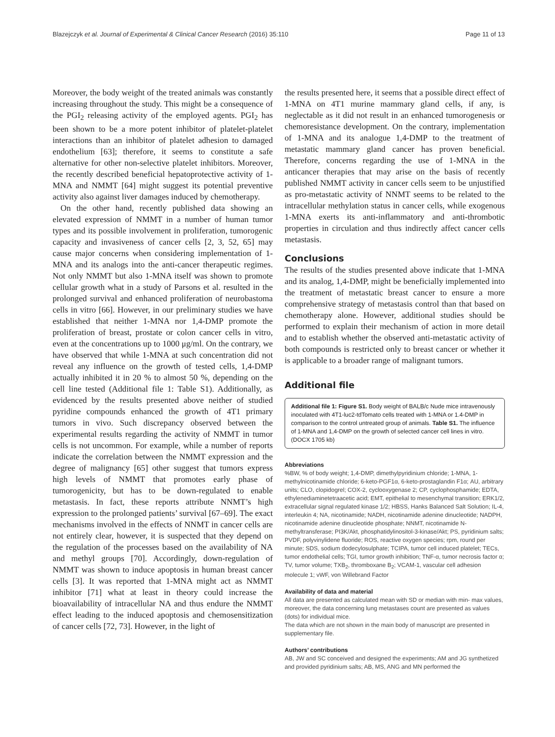Blazejczyk et al. Journal of Experimental & Clinical Cancer Research (2016) 35:110 Page 11 of 13
Moreover, the body weight of the treated animals was constantly increasing throughout the study. This might be a consequence of the PGI<sub>2</sub> releasing activity of the employed agents. PGI<sub>2</sub> has been shown to be a more potent inhibitor of platelet-platelet interactions than an inhibitor of platelet adhesion to damaged endothelium [63]; therefore, it seems to constitute a safe alternative for other non-selective platelet inhibitors. Moreover, the recently described beneficial hepatoprotective activity of 1-MNA and NMMT [64] might suggest its potential preventive activity also against liver damages induced by chemotherapy.
On the other hand, recently published data showing an elevated expression of NMMT in a number of human tumor types and its possible involvement in proliferation, tumorogenic capacity and invasiveness of cancer cells [2, 3, 52, 65] may cause major concerns when considering implementation of 1-MNA and its analogs into the anti-cancer therapeutic regimes. Not only NMMT but also 1-MNA itself was shown to promote cellular growth what in a study of Parsons et al. resulted in the prolonged survival and enhanced proliferation of neurobastoma cells in vitro [66]. However, in our preliminary studies we have established that neither 1-MNA nor 1,4-DMP promote the proliferation of breast, prostate or colon cancer cells in vitro, even at the concentrations up to 1000 μg/ml. On the contrary, we have observed that while 1-MNA at such concentration did not reveal any influence on the growth of tested cells, 1,4-DMP actually inhibited it in 20 % to almost 50 %, depending on the cell line tested (Additional file 1: Table S1). Additionally, as evidenced by the results presented above neither of studied pyridine compounds enhanced the growth of 4T1 primary tumors in vivo. Such discrepancy observed between the experimental results regarding the activity of NMMT in tumor cells is not uncommon. For example, while a number of reports indicate the correlation between the NMMT expression and the degree of malignancy [65] other suggest that tumors express high levels of NMMT that promotes early phase of tumorogenicity, but has to be down-regulated to enable metastasis. In fact, these reports attribute NNMT’s high expression to the prolonged patients’ survival [67–69]. The exact mechanisms involved in the effects of NNMT in cancer cells are not entirely clear, however, it is suspected that they depend on the regulation of the processes based on the availability of NA and methyl groups [70]. Accordingly, down-regulation of NMMT was shown to induce apoptosis in human breast cancer cells [3]. It was reported that 1-MNA might act as NMMT inhibitor [71] what at least in theory could increase the bioavailability of intracellular NA and thus endure the NMMT effect leading to the induced apoptosis and chemosensitization of cancer cells [72, 73]. However, in the light of
the results presented here, it seems that a possible direct effect of 1-MNA on 4T1 murine mammary gland cells, if any, is neglectable as it did not result in an enhanced tumorogenesis or chemoresistance development. On the contrary, implementation of 1-MNA and its analogue 1,4-DMP to the treatment of metastatic mammary gland cancer has proven beneficial. Therefore, concerns regarding the use of 1-MNA in the anticancer therapies that may arise on the basis of recently published NMMT activity in cancer cells seem to be unjustified as pro-metastatic activity of NNMT seems to be related to the intracellular methylation status in cancer cells, while exogenous 1-MNA exerts its anti-inflammatory and anti-thrombotic properties in circulation and thus indirectly affect cancer cells metastasis.
Conclusions
The results of the studies presented above indicate that 1-MNA and its analog, 1,4-DMP, might be beneficially implemented into the treatment of metastatic breast cancer to ensure a more comprehensive strategy of metastasis control than that based on chemotherapy alone. However, additional studies should be performed to explain their mechanism of action in more detail and to establish whether the observed anti-metastatic activity of both compounds is restricted only to breast cancer or whether it is applicable to a broader range of malignant tumors.
Additional file
Additional file 1: Figure S1. Body weight of BALB/c Nude mice intravenously inoculated with 4T1-luc2-tdTomato cells treated with 1-MNA or 1.4-DMP in comparison to the control untreated group of animals. Table S1. The influence of 1-MNA and 1,4-DMP on the growth of selected cancer cell lines in vitro. (DOCX 1705 kb)
Abbreviations
%BW, % of body weight; 1,4-DMP, dimethylpyridinium chloride; 1-MNA, 1-methylnicotinamide chloride; 6-keto-PGF1α, 6-keto-prostaglandin F1α; AU, arbitrary units; CLO, clopidogrel; COX-2, cyclooxygenase 2; CP, cyclophosphamide; EDTA, ethylenediaminetetraacetic acid; EMT, epithelial to mesenchymal transition; ERK1/2, extracellular signal regulated kinase 1/2; HBSS, Hanks Balanced Salt Solution; IL-4, interleukin 4; NA, nicotinamide; NADH, nicotinamide adenine dinucleotide; NADPH, nicotinamide adenine dinucleotide phosphate; NNMT, nicotinamide N-methyltransferase; PI3K/Akt, phosphatidylinositol-3-kinase/Akt; PS, pyridinium salts; PVDF, polyvinylidene fluoride; ROS, reactive oxygen species; rpm, round per minute; SDS, sodium dodecylosulphate; TCIPA, tumor cell induced platelet; TECs, tumor endothelial cells; TGI, tumor growth inhibition; TNF-α, tumor necrosis factor α; TV, tumor volume; TXB<sub>2</sub>, thromboxane B<sub>2</sub>; VCAM-1, vascular cell adhesion molecule 1; vWF, von Willebrand Factor
Availability of data and material
All data are presented as calculated mean with SD or median with min- max values, moreover, the data concerning lung metastases count are presented as values (dots) for individual mice.
The data which are not shown in the main body of manuscript are presented in supplementary file.
Authors’ contributions
AB, JW and SC conceived and designed the experiments; AM and JG synthetized and provided pyridinium salts; AB, MS, ANG and MN performed the